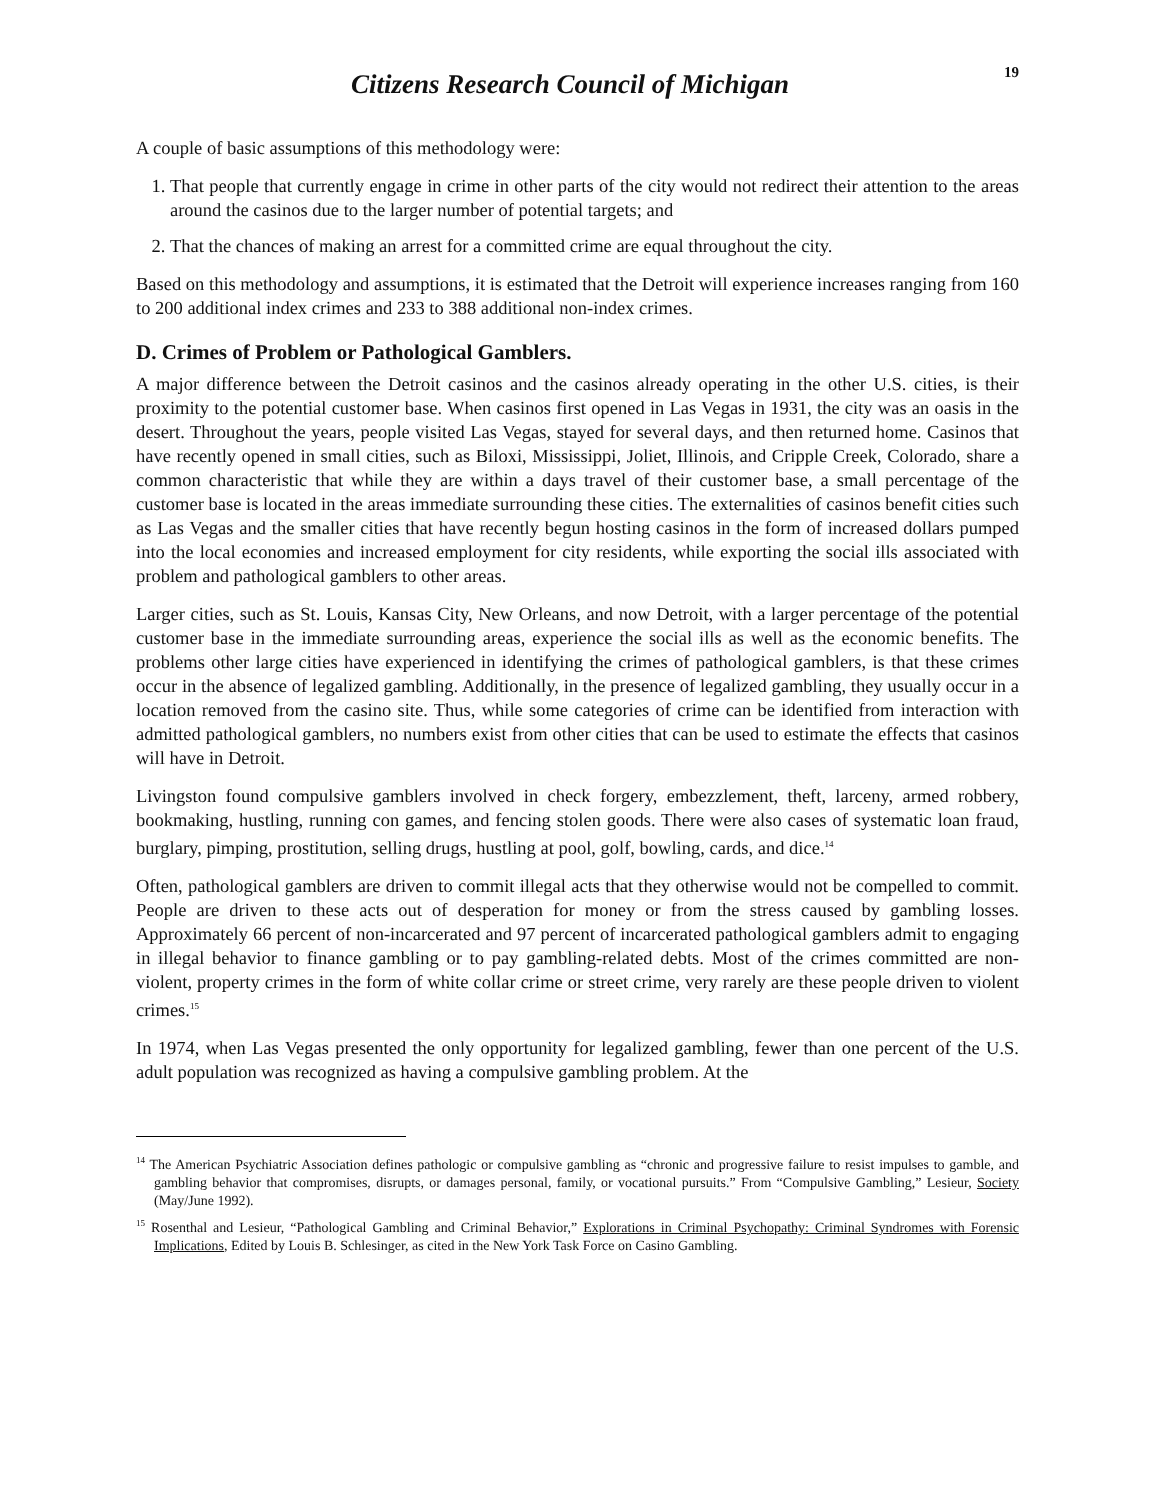Citizens Research Council of Michigan
19
A couple of basic assumptions of this methodology were:
1. That people that currently engage in crime in other parts of the city would not redirect their attention to the areas around the casinos due to the larger number of potential targets; and
2. That the chances of making an arrest for a committed crime are equal throughout the city.
Based on this methodology and assumptions, it is estimated that the Detroit will experience increases ranging from 160 to 200 additional index crimes and 233 to 388 additional non-index crimes.
D. Crimes of Problem or Pathological Gamblers.
A major difference between the Detroit casinos and the casinos already operating in the other U.S. cities, is their proximity to the potential customer base. When casinos first opened in Las Vegas in 1931, the city was an oasis in the desert. Throughout the years, people visited Las Vegas, stayed for several days, and then returned home. Casinos that have recently opened in small cities, such as Biloxi, Mississippi, Joliet, Illinois, and Cripple Creek, Colorado, share a common characteristic that while they are within a days travel of their customer base, a small percentage of the customer base is located in the areas immediate surrounding these cities. The externalities of casinos benefit cities such as Las Vegas and the smaller cities that have recently begun hosting casinos in the form of increased dollars pumped into the local economies and increased employment for city residents, while exporting the social ills associated with problem and pathological gamblers to other areas.
Larger cities, such as St. Louis, Kansas City, New Orleans, and now Detroit, with a larger percentage of the potential customer base in the immediate surrounding areas, experience the social ills as well as the economic benefits. The problems other large cities have experienced in identifying the crimes of pathological gamblers, is that these crimes occur in the absence of legalized gambling. Additionally, in the presence of legalized gambling, they usually occur in a location removed from the casino site. Thus, while some categories of crime can be identified from interaction with admitted pathological gamblers, no numbers exist from other cities that can be used to estimate the effects that casinos will have in Detroit.
Livingston found compulsive gamblers involved in check forgery, embezzlement, theft, larceny, armed robbery, bookmaking, hustling, running con games, and fencing stolen goods. There were also cases of systematic loan fraud, burglary, pimping, prostitution, selling drugs, hustling at pool, golf, bowling, cards, and dice.<sup>14</sup>
Often, pathological gamblers are driven to commit illegal acts that they otherwise would not be compelled to commit. People are driven to these acts out of desperation for money or from the stress caused by gambling losses. Approximately 66 percent of non-incarcerated and 97 percent of incarcerated pathological gamblers admit to engaging in illegal behavior to finance gambling or to pay gambling-related debts. Most of the crimes committed are non-violent, property crimes in the form of white collar crime or street crime, very rarely are these people driven to violent crimes.<sup>15</sup>
In 1974, when Las Vegas presented the only opportunity for legalized gambling, fewer than one percent of the U.S. adult population was recognized as having a compulsive gambling problem. At the
<sup>14</sup> The American Psychiatric Association defines pathologic or compulsive gambling as “chronic and progressive failure to resist impulses to gamble, and gambling behavior that compromises, disrupts, or damages personal, family, or vocational pursuits.” From “Compulsive Gambling,” Lesieur, Society (May/June 1992).
<sup>15</sup> Rosenthal and Lesieur, “Pathological Gambling and Criminal Behavior,” Explorations in Criminal Psychopathy: Criminal Syndromes with Forensic Implications, Edited by Louis B. Schlesinger, as cited in the New York Task Force on Casino Gambling.